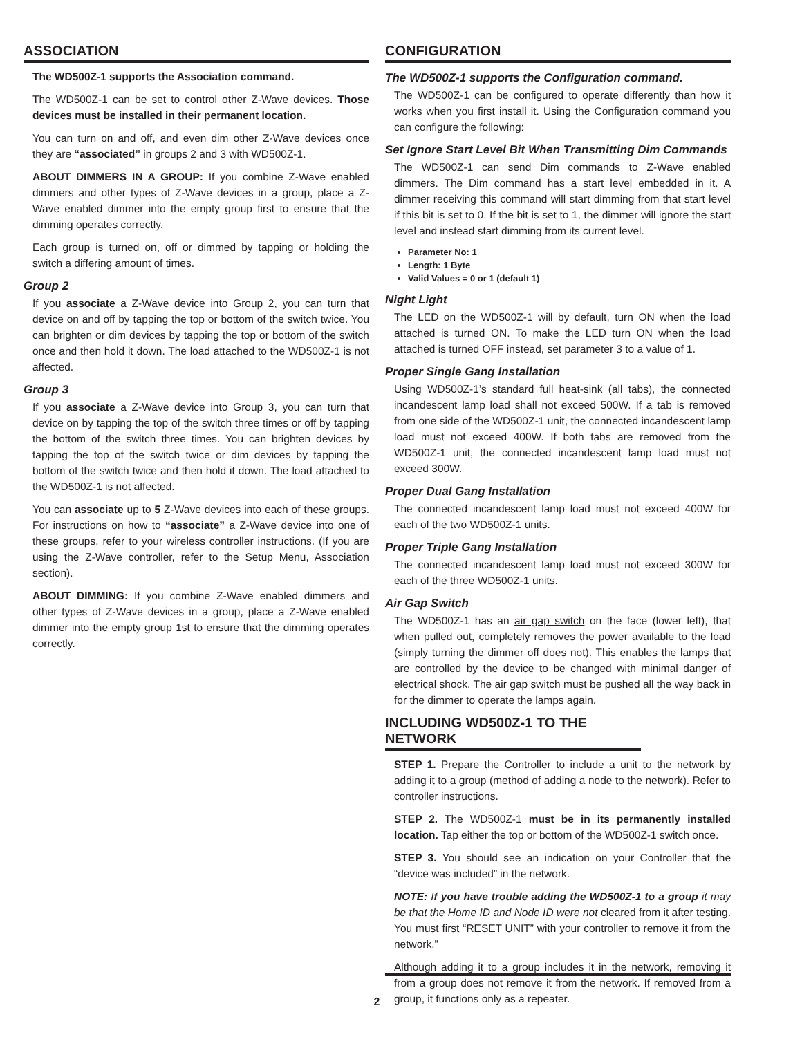ASSOCIATION
The WD500Z-1 supports the Association command.
The WD500Z-1 can be set to control other Z-Wave devices. Those devices must be installed in their permanent location.
You can turn on and off, and even dim other Z-Wave devices once they are “associated” in groups 2 and 3 with WD500Z-1.
ABOUT DIMMERS IN A GROUP: If you combine Z-Wave enabled dimmers and other types of Z-Wave devices in a group, place a Z-Wave enabled dimmer into the empty group first to ensure that the dimming operates correctly.
Each group is turned on, off or dimmed by tapping or holding the switch a differing amount of times.
Group 2
If you associate a Z-Wave device into Group 2, you can turn that device on and off by tapping the top or bottom of the switch twice. You can brighten or dim devices by tapping the top or bottom of the switch once and then hold it down. The load attached to the WD500Z-1 is not affected.
Group 3
If you associate a Z-Wave device into Group 3, you can turn that device on by tapping the top of the switch three times or off by tapping the bottom of the switch three times. You can brighten devices by tapping the top of the switch twice or dim devices by tapping the bottom of the switch twice and then hold it down. The load attached to the WD500Z-1 is not affected.
You can associate up to 5 Z-Wave devices into each of these groups. For instructions on how to “associate” a Z-Wave device into one of these groups, refer to your wireless controller instructions. (If you are using the Z-Wave controller, refer to the Setup Menu, Association section).
ABOUT DIMMING: If you combine Z-Wave enabled dimmers and other types of Z-Wave devices in a group, place a Z-Wave enabled dimmer into the empty group 1st to ensure that the dimming operates correctly.
CONFIGURATION
The WD500Z-1 supports the Configuration command.
The WD500Z-1 can be configured to operate differently than how it works when you first install it. Using the Configuration command you can configure the following:
Set Ignore Start Level Bit When Transmitting Dim Commands
The WD500Z-1 can send Dim commands to Z-Wave enabled dimmers. The Dim command has a start level embedded in it. A dimmer receiving this command will start dimming from that start level if this bit is set to 0. If the bit is set to 1, the dimmer will ignore the start level and instead start dimming from its current level.
Parameter No: 1
Length: 1 Byte
Valid Values = 0 or 1 (default 1)
Night Light
The LED on the WD500Z-1 will by default, turn ON when the load attached is turned ON. To make the LED turn ON when the load attached is turned OFF instead, set parameter 3 to a value of 1.
Proper Single Gang Installation
Using WD500Z-1’s standard full heat-sink (all tabs), the connected incandescent lamp load shall not exceed 500W. If a tab is removed from one side of the WD500Z-1 unit, the connected incandescent lamp load must not exceed 400W. If both tabs are removed from the WD500Z-1 unit, the connected incandescent lamp load must not exceed 300W.
Proper Dual Gang Installation
The connected incandescent lamp load must not exceed 400W for each of the two WD500Z-1 units.
Proper Triple Gang Installation
The connected incandescent lamp load must not exceed 300W for each of the three WD500Z-1 units.
Air Gap Switch
The WD500Z-1 has an air gap switch on the face (lower left), that when pulled out, completely removes the power available to the load (simply turning the dimmer off does not). This enables the lamps that are controlled by the device to be changed with minimal danger of electrical shock. The air gap switch must be pushed all the way back in for the dimmer to operate the lamps again.
INCLUDING WD500Z-1 TO THE NETWORK
STEP 1. Prepare the Controller to include a unit to the network by adding it to a group (method of adding a node to the network). Refer to controller instructions.
STEP 2. The WD500Z-1 must be in its permanently installed location. Tap either the top or bottom of the WD500Z-1 switch once.
STEP 3. You should see an indication on your Controller that the “device was included” in the network.
NOTE: If you have trouble adding the WD500Z-1 to a group it may be that the Home ID and Node ID were not cleared from it after testing. You must first “RESET UNIT” with your controller to remove it from the network.”
Although adding it to a group includes it in the network, removing it from a group does not remove it from the network. If removed from a group, it functions only as a repeater.
2